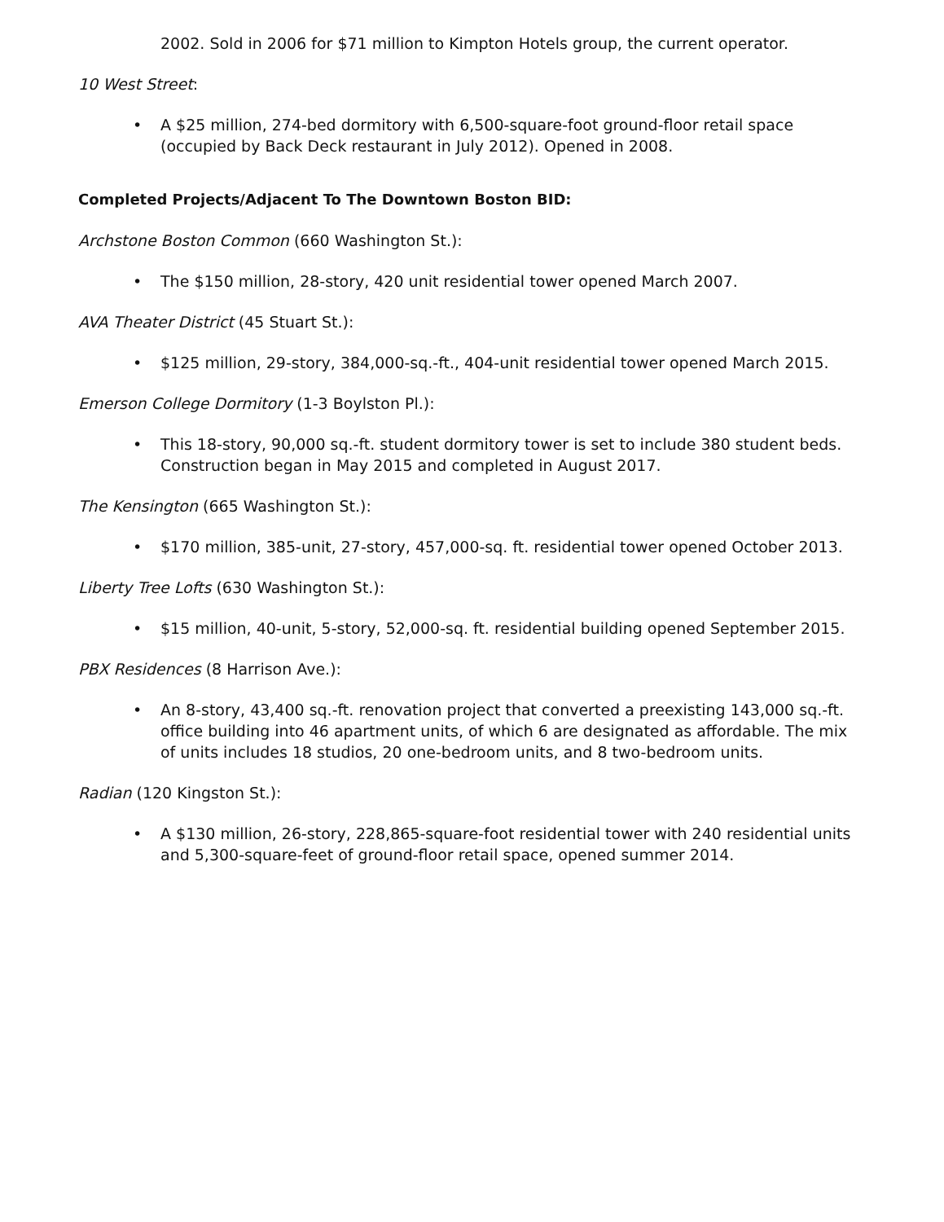2002. Sold in 2006 for $71 million to Kimpton Hotels group, the current operator.
10 West Street:
• A $25 million, 274-bed dormitory with 6,500-square-foot ground-floor retail space (occupied by Back Deck restaurant in July 2012). Opened in 2008.
Completed Projects/Adjacent To The Downtown Boston BID:
Archstone Boston Common (660 Washington St.):
• The $150 million, 28-story, 420 unit residential tower opened March 2007.
AVA Theater District (45 Stuart St.):
• $125 million, 29-story, 384,000-sq.-ft., 404-unit residential tower opened March 2015.
Emerson College Dormitory (1-3 Boylston Pl.):
• This 18-story, 90,000 sq.-ft. student dormitory tower is set to include 380 student beds. Construction began in May 2015 and completed in August 2017.
The Kensington (665 Washington St.):
• $170 million, 385-unit, 27-story, 457,000-sq. ft. residential tower opened October 2013.
Liberty Tree Lofts (630 Washington St.):
• $15 million, 40-unit, 5-story, 52,000-sq. ft. residential building opened September 2015.
PBX Residences (8 Harrison Ave.):
• An 8-story, 43,400 sq.-ft. renovation project that converted a preexisting 143,000 sq.-ft. office building into 46 apartment units, of which 6 are designated as affordable. The mix of units includes 18 studios, 20 one-bedroom units, and 8 two-bedroom units.
Radian (120 Kingston St.):
• A $130 million, 26-story, 228,865-square-foot residential tower with 240 residential units and 5,300-square-feet of ground-floor retail space, opened summer 2014.